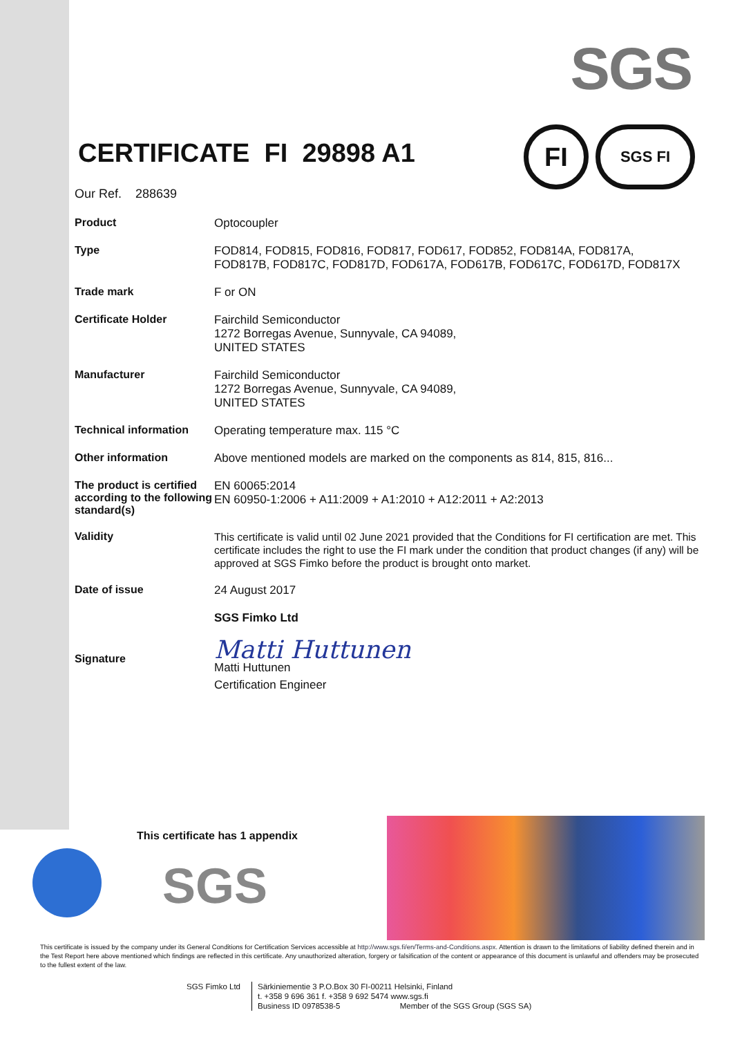SGS
FI
SGS FI
CERTIFICATE FI 29898 A1
Our Ref. 288639
Product
Optocoupler
Type
FOD814, FOD815, FOD816, FOD817, FOD617, FOD852, FOD814A, FOD817A,
FOD817B, FOD817C, FOD817D, FOD617A, FOD617B, FOD617C, FOD617D, FOD817X
Trade mark
F or ON
Certificate Holder
Fairchild Semiconductor
1272 Borregas Avenue, Sunnyvale, CA 94089,
UNITED STATES
Manufacturer
Fairchild Semiconductor
1272 Borregas Avenue, Sunnyvale, CA 94089,
UNITED STATES
Technical information
Operating temperature max. 115 °C
Other information
Above mentioned models are marked on the components as 814, 815, 816...
The product is certified according to the following standard(s)
EN 60065:2014
EN 60950-1:2006 + A11:2009 + A1:2010 + A12:2011 + A2:2013
Validity
This certificate is valid until 02 June 2021 provided that the Conditions for FI certification are met. This certificate includes the right to use the FI mark under the condition that product changes (if any) will be approved at SGS Fimko before the product is brought onto market.
Date of issue
24 August 2017
SGS Fimko Ltd
Signature
Matti Huttunen
Matti Huttunen
Certification Engineer
SGS
This certificate has 1 appendix
This certificate is issued by the company under its General Conditions for Certification Services accessible at http://www.sgs.fi/en/Terms-and-Conditions.aspx. Attention is drawn to the limitations of liability defined therein and in the Test Report here above mentioned which findings are reflected in this certificate. Any unauthorized alteration, forgery or falsification of the content or appearance of this document is unlawful and offenders may be prosecuted to the fullest extent of the law.
SGS Fimko Ltd Särkiniementie 3 P.O.Box 30 FI-00211 Helsinki, Finland
t. +358 9 696 361 f. +358 9 692 5474 www.sgs.fi
Business ID 0978538-5 Member of the SGS Group (SGS SA)